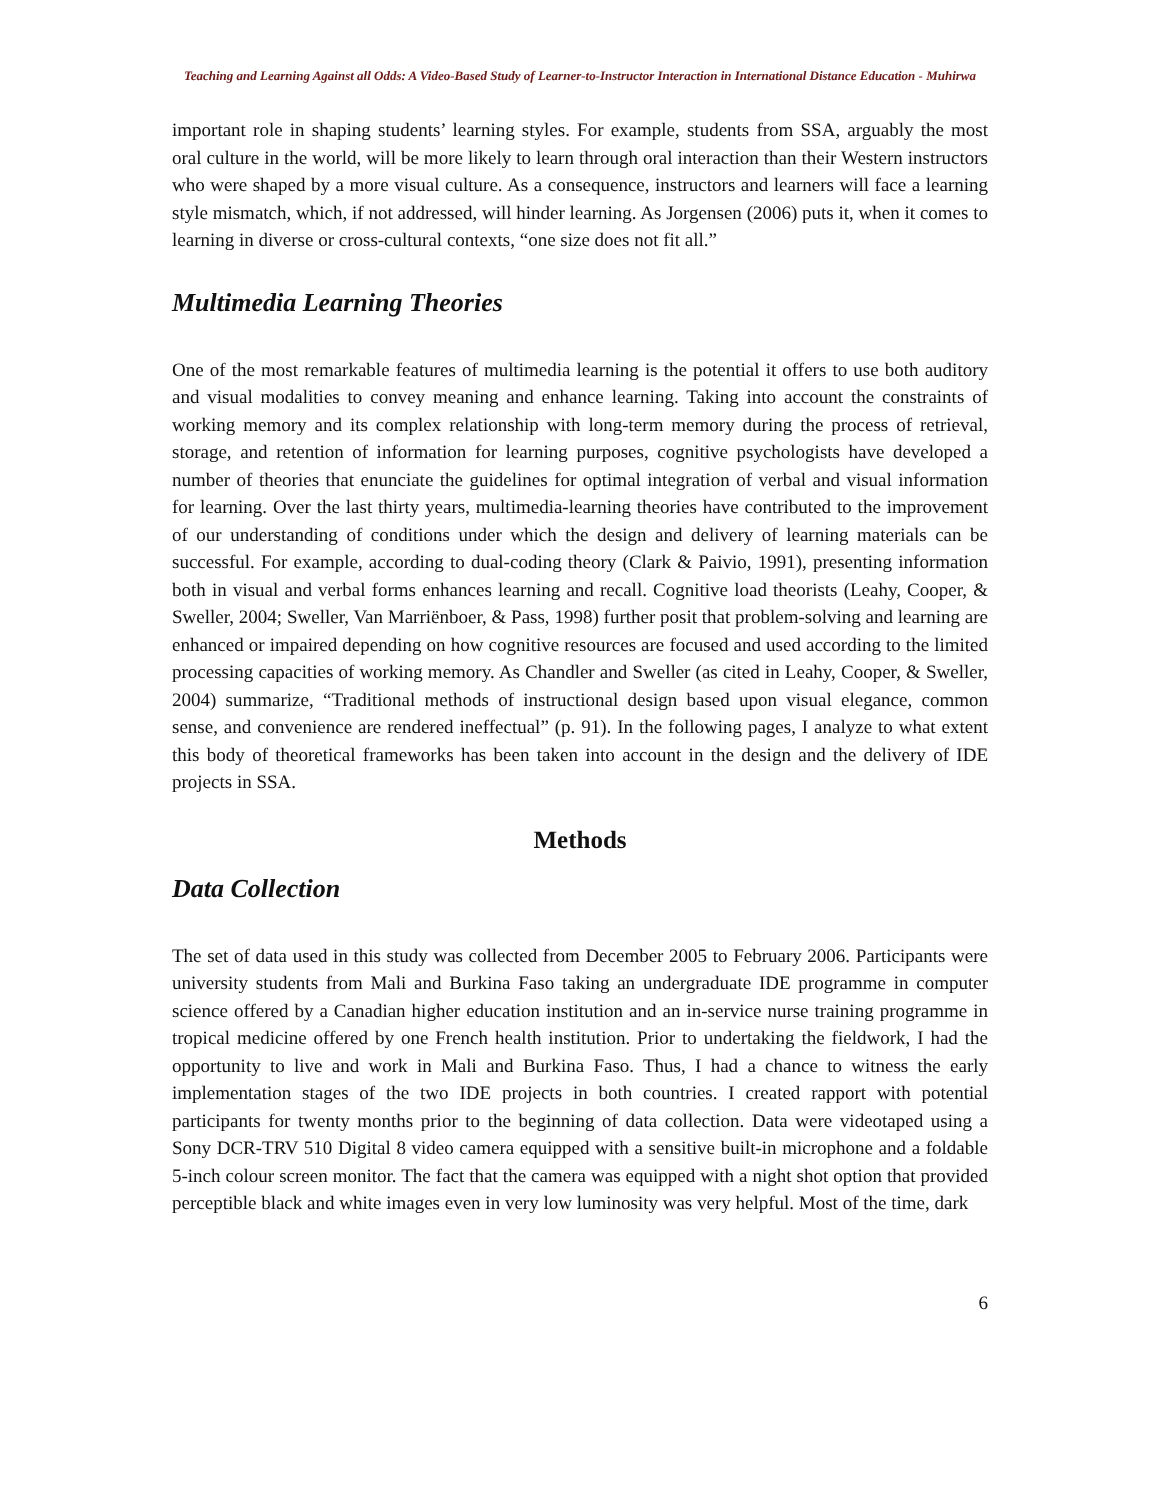Teaching and Learning Against all Odds: A Video-Based Study of Learner-to-Instructor Interaction in International Distance Education - Muhirwa
important role in shaping students’ learning styles. For example, students from SSA, arguably the most oral culture in the world, will be more likely to learn through oral interaction than their Western instructors who were shaped by a more visual culture. As a consequence, instructors and learners will face a learning style mismatch, which, if not addressed, will hinder learning. As Jorgensen (2006) puts it, when it comes to learning in diverse or cross-cultural contexts, “one size does not fit all.”
Multimedia Learning Theories
One of the most remarkable features of multimedia learning is the potential it offers to use both auditory and visual modalities to convey meaning and enhance learning. Taking into account the constraints of working memory and its complex relationship with long-term memory during the process of retrieval, storage, and retention of information for learning purposes, cognitive psychologists have developed a number of theories that enunciate the guidelines for optimal integration of verbal and visual information for learning. Over the last thirty years, multimedia-learning theories have contributed to the improvement of our understanding of conditions under which the design and delivery of learning materials can be successful. For example, according to dual-coding theory (Clark & Paivio, 1991), presenting information both in visual and verbal forms enhances learning and recall. Cognitive load theorists (Leahy, Cooper, & Sweller, 2004; Sweller, Van Marriënboer, & Pass, 1998) further posit that problem-solving and learning are enhanced or impaired depending on how cognitive resources are focused and used according to the limited processing capacities of working memory. As Chandler and Sweller (as cited in Leahy, Cooper, & Sweller, 2004) summarize, “Traditional methods of instructional design based upon visual elegance, common sense, and convenience are rendered ineffectual” (p. 91). In the following pages, I analyze to what extent this body of theoretical frameworks has been taken into account in the design and the delivery of IDE projects in SSA.
Methods
Data Collection
The set of data used in this study was collected from December 2005 to February 2006. Participants were university students from Mali and Burkina Faso taking an undergraduate IDE programme in computer science offered by a Canadian higher education institution and an in-service nurse training programme in tropical medicine offered by one French health institution. Prior to undertaking the fieldwork, I had the opportunity to live and work in Mali and Burkina Faso. Thus, I had a chance to witness the early implementation stages of the two IDE projects in both countries. I created rapport with potential participants for twenty months prior to the beginning of data collection. Data were videotaped using a Sony DCR-TRV 510 Digital 8 video camera equipped with a sensitive built-in microphone and a foldable 5-inch colour screen monitor. The fact that the camera was equipped with a night shot option that provided perceptible black and white images even in very low luminosity was very helpful. Most of the time, dark
6